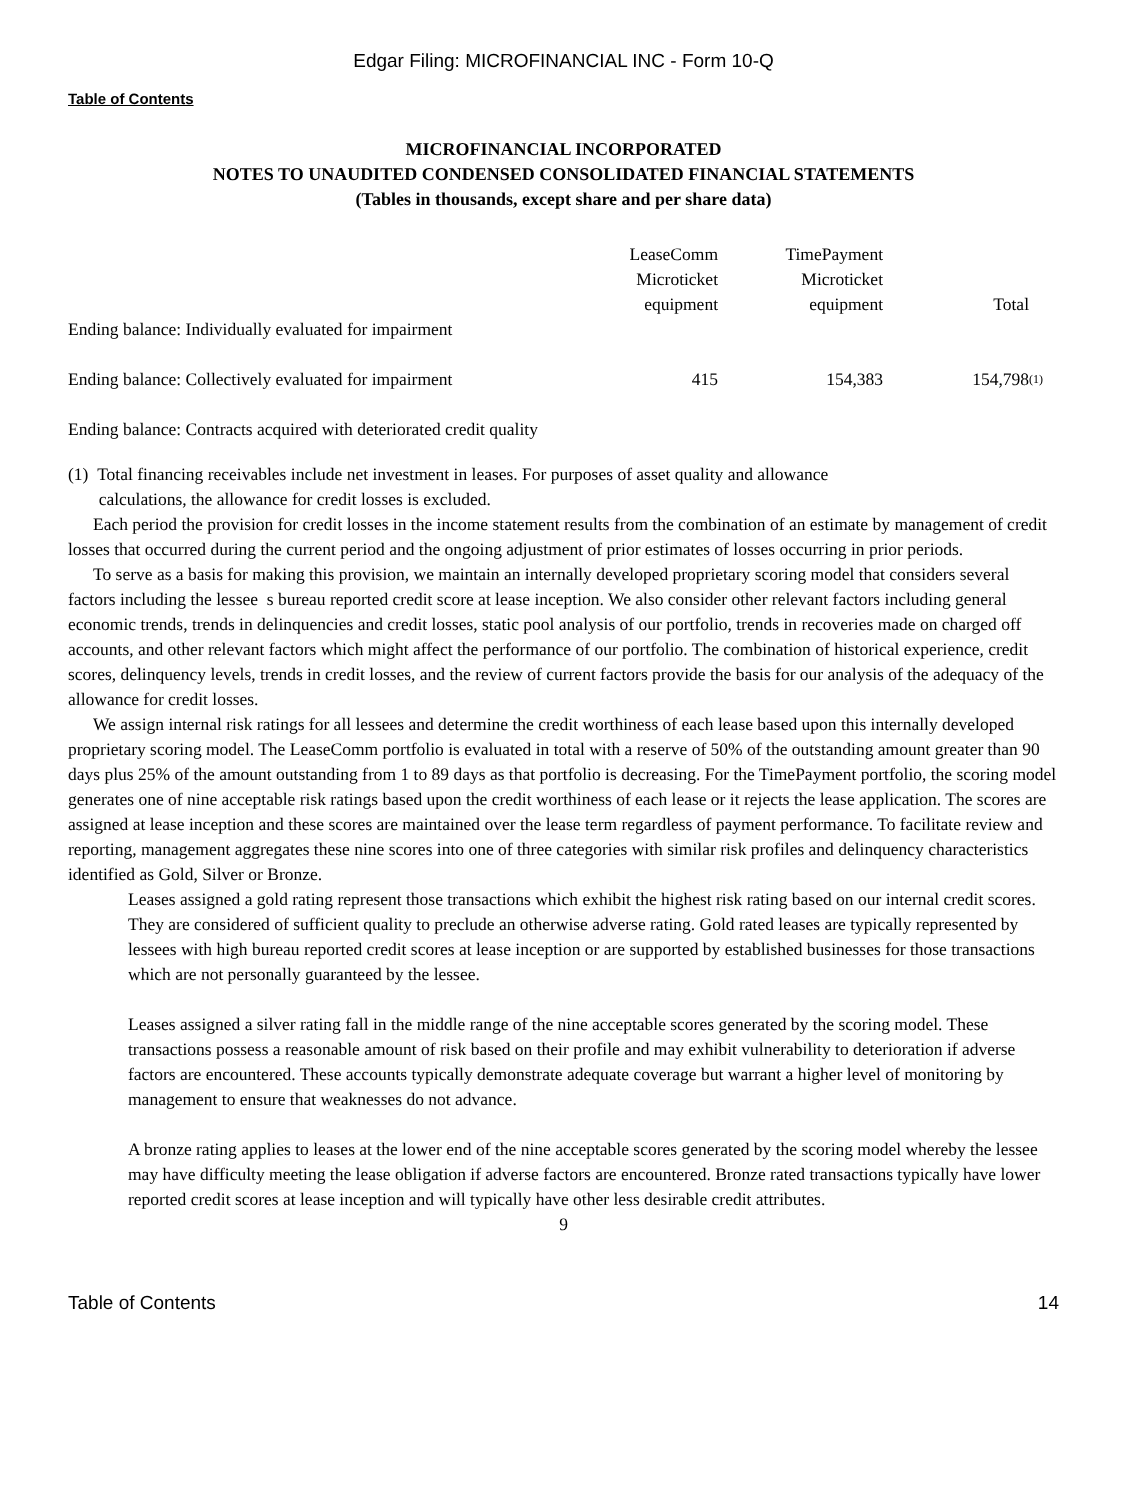Edgar Filing: MICROFINANCIAL INC - Form 10-Q
Table of Contents
MICROFINANCIAL INCORPORATED
NOTES TO UNAUDITED CONDENSED CONSOLIDATED FINANCIAL STATEMENTS
(Tables in thousands, except share and per share data)
| | LeaseComm Microticket equipment | TimePayment Microticket equipment | Total | |
| --- | --- | --- | --- | --- |
| Ending balance: Individually evaluated for impairment | | | | |
| Ending balance: Collectively evaluated for impairment | 415 | 154,383 | 154,798 | (1) |
| Ending balance: Contracts acquired with deteriorated credit quality | | | | |
(1) Total financing receivables include net investment in leases. For purposes of asset quality and allowance
calculations, the allowance for credit losses is excluded.
Each period the provision for credit losses in the income statement results from the combination of an estimate by management of credit losses that occurred during the current period and the ongoing adjustment of prior estimates of losses occurring in prior periods.
To serve as a basis for making this provision, we maintain an internally developed proprietary scoring model that considers several factors including the lessee s bureau reported credit score at lease inception. We also consider other relevant factors including general economic trends, trends in delinquencies and credit losses, static pool analysis of our portfolio, trends in recoveries made on charged off accounts, and other relevant factors which might affect the performance of our portfolio. The combination of historical experience, credit scores, delinquency levels, trends in credit losses, and the review of current factors provide the basis for our analysis of the adequacy of the allowance for credit losses.
We assign internal risk ratings for all lessees and determine the credit worthiness of each lease based upon this internally developed proprietary scoring model. The LeaseComm portfolio is evaluated in total with a reserve of 50% of the outstanding amount greater than 90 days plus 25% of the amount outstanding from 1 to 89 days as that portfolio is decreasing. For the TimePayment portfolio, the scoring model generates one of nine acceptable risk ratings based upon the credit worthiness of each lease or it rejects the lease application. The scores are assigned at lease inception and these scores are maintained over the lease term regardless of payment performance. To facilitate review and reporting, management aggregates these nine scores into one of three categories with similar risk profiles and delinquency characteristics identified as Gold, Silver or Bronze.
Leases assigned a gold rating represent those transactions which exhibit the highest risk rating based on our internal credit scores. They are considered of sufficient quality to preclude an otherwise adverse rating. Gold rated leases are typically represented by lessees with high bureau reported credit scores at lease inception or are supported by established businesses for those transactions which are not personally guaranteed by the lessee.
Leases assigned a silver rating fall in the middle range of the nine acceptable scores generated by the scoring model. These transactions possess a reasonable amount of risk based on their profile and may exhibit vulnerability to deterioration if adverse factors are encountered. These accounts typically demonstrate adequate coverage but warrant a higher level of monitoring by management to ensure that weaknesses do not advance.
A bronze rating applies to leases at the lower end of the nine acceptable scores generated by the scoring model whereby the lessee may have difficulty meeting the lease obligation if adverse factors are encountered. Bronze rated transactions typically have lower reported credit scores at lease inception and will typically have other less desirable credit attributes.
9
Table of Contents 14